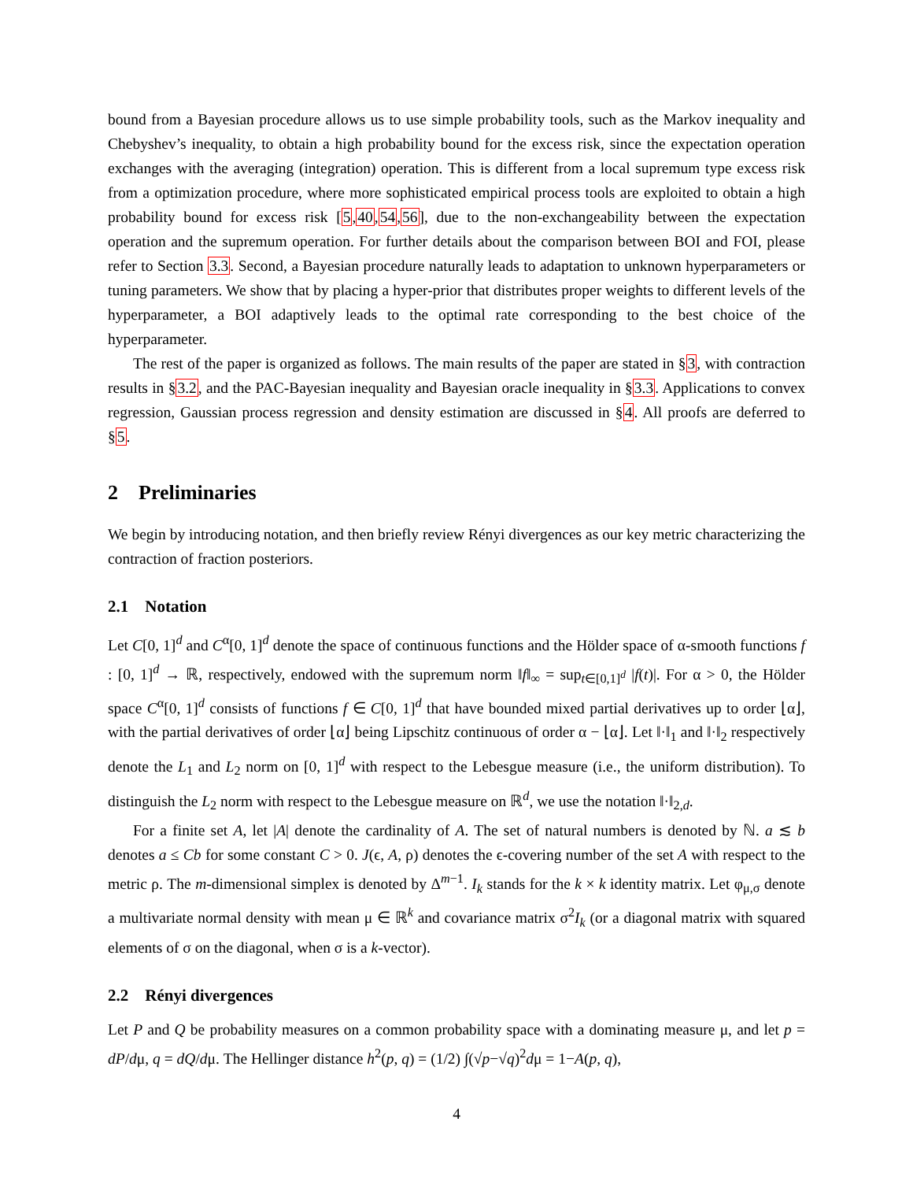bound from a Bayesian procedure allows us to use simple probability tools, such as the Markov inequality and Chebyshev’s inequality, to obtain a high probability bound for the excess risk, since the expectation operation exchanges with the averaging (integration) operation. This is different from a local supremum type excess risk from a optimization procedure, where more sophisticated empirical process tools are exploited to obtain a high probability bound for excess risk [5,40,54,56], due to the non-exchangeability between the expectation operation and the supremum operation. For further details about the comparison between BOI and FOI, please refer to Section 3.3. Second, a Bayesian procedure naturally leads to adaptation to unknown hyperparameters or tuning parameters. We show that by placing a hyper-prior that distributes proper weights to different levels of the hyperparameter, a BOI adaptively leads to the optimal rate corresponding to the best choice of the hyperparameter.
The rest of the paper is organized as follows. The main results of the paper are stated in §3, with contraction results in §3.2, and the PAC-Bayesian inequality and Bayesian oracle inequality in §3.3. Applications to convex regression, Gaussian process regression and density estimation are discussed in §4. All proofs are deferred to §5.
2 Preliminaries
We begin by introducing notation, and then briefly review Rényi divergences as our key metric characterizing the contraction of fraction posteriors.
2.1 Notation
Let C[0, 1]<sup>d</sup> and C<sup>α</sup>[0, 1]<sup>d</sup> denote the space of continuous functions and the Hölder space of α-smooth functions f : [0, 1]<sup>d</sup> → ℝ, respectively, endowed with the supremum norm ‖f‖<sub>∞</sub> = sup<sub>t∈[0,1]<sup>d</sup></sub> |f(t)|. For α > 0, the Hölder space C<sup>α</sup>[0, 1]<sup>d</sup> consists of functions f ∈ C[0, 1]<sup>d</sup> that have bounded mixed partial derivatives up to order ⌊α⌋, with the partial derivatives of order ⌊α⌋ being Lipschitz continuous of order α − ⌊α⌋. Let ‖·‖<sub>1</sub> and ‖·‖<sub>2</sub> respectively denote the L<sub>1</sub> and L<sub>2</sub> norm on [0, 1]<sup>d</sup> with respect to the Lebesgue measure (i.e., the uniform distribution). To distinguish the L<sub>2</sub> norm with respect to the Lebesgue measure on ℝ<sup>d</sup>, we use the notation ‖·‖<sub>2,d</sub>.
For a finite set A, let |A| denote the cardinality of A. The set of natural numbers is denoted by ℕ. a ≲ b denotes a ≤ Cb for some constant C > 0. J(ϵ, A, ρ) denotes the ϵ-covering number of the set A with respect to the metric ρ. The m-dimensional simplex is denoted by Δ<sup>m−1</sup>. I<sub>k</sub> stands for the k × k identity matrix. Let φ<sub>μ,σ</sub> denote a multivariate normal density with mean μ ∈ ℝ<sup>k</sup> and covariance matrix σ<sup>2</sup>I<sub>k</sub> (or a diagonal matrix with squared elements of σ on the diagonal, when σ is a k-vector).
2.2 Rényi divergences
Let P and Q be probability measures on a common probability space with a dominating measure μ, and let p = dP/dμ, q = dQ/dμ. The Hellinger distance h<sup>2</sup>(p, q) = (1/2) ∫(√p−√q)<sup>2</sup>dμ = 1−A(p, q),
4